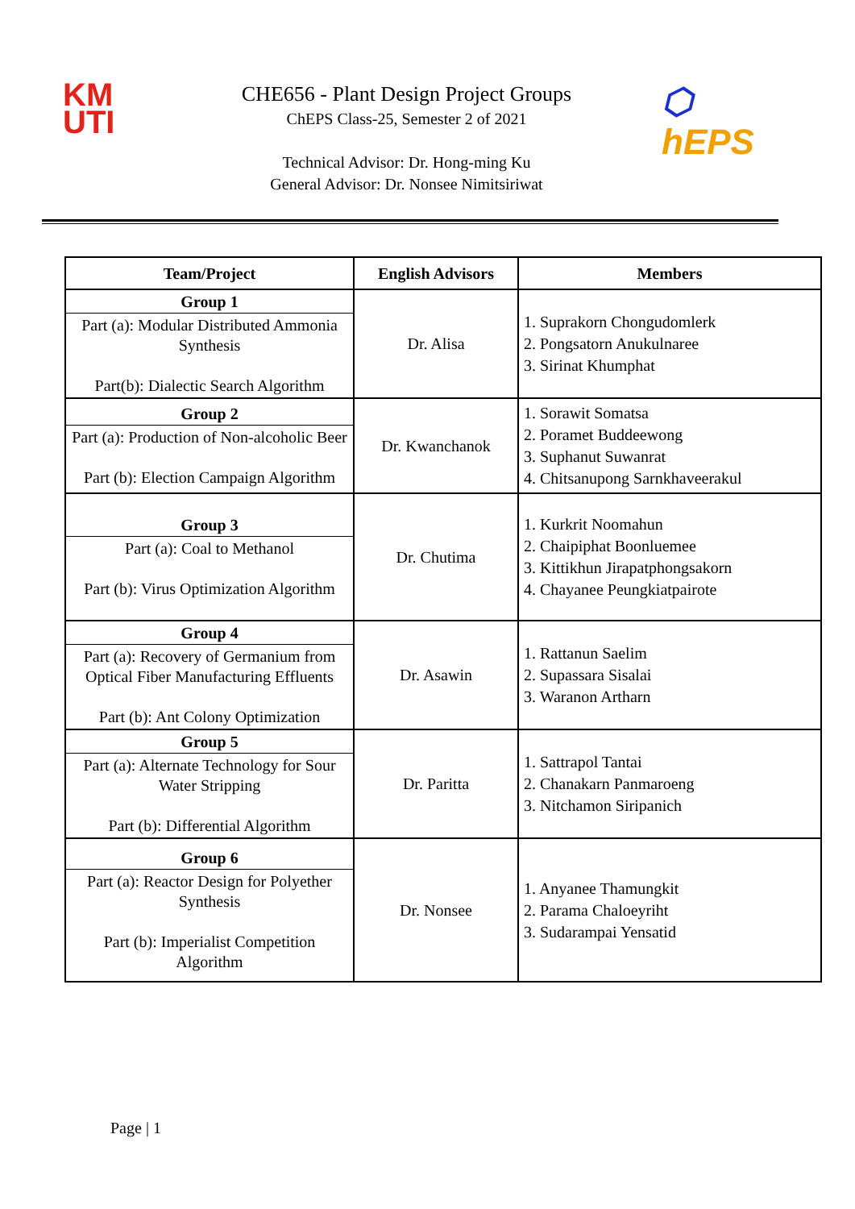KM
UTI
CHE656 - Plant Design Project Groups
ChEPS Class-25, Semester 2 of 2021
Technical Advisor: Dr. Hong-ming Ku
General Advisor: Dr. Nonsee Nimitsiriwat
⬡ hEPS
| Team/Project | English Advisors | Members |
| --- | --- | --- |
| Group 1 Part (a): Modular Distributed Ammonia Synthesis Part(b): Dialectic Search Algorithm | Dr. Alisa | 1. Suprakorn Chongudomlerk 2. Pongsatorn Anukulnaree 3. Sirinat Khumphat |
| Group 2 Part (a): Production of Non-alcoholic Beer Part (b): Election Campaign Algorithm | Dr. Kwanchanok | 1. Sorawit Somatsa 2. Poramet Buddeewong 3. Suphanut Suwanrat 4. Chitsanupong Sarnkhaveerakul |
| Group 3 Part (a): Coal to Methanol Part (b): Virus Optimization Algorithm | Dr. Chutima | 1. Kurkrit Noomahun 2. Chaipiphat Boonluemee 3. Kittikhun Jirapatphongsakorn 4. Chayanee Peungkiatpairote |
| Group 4 Part (a): Recovery of Germanium from Optical Fiber Manufacturing Effluents Part (b): Ant Colony Optimization | Dr. Asawin | 1. Rattanun Saelim 2. Supassara Sisalai 3. Waranon Artharn |
| Group 5 Part (a): Alternate Technology for Sour Water Stripping Part (b): Differential Algorithm | Dr. Paritta | 1. Sattrapol Tantai 2. Chanakarn Panmaroeng 3. Nitchamon Siripanich |
| Group 6 Part (a): Reactor Design for Polyether Synthesis Part (b): Imperialist Competition Algorithm | Dr. Nonsee | 1. Anyanee Thamungkit 2. Parama Chaloeyriht 3. Sudarampai Yensatid |
Page | 1